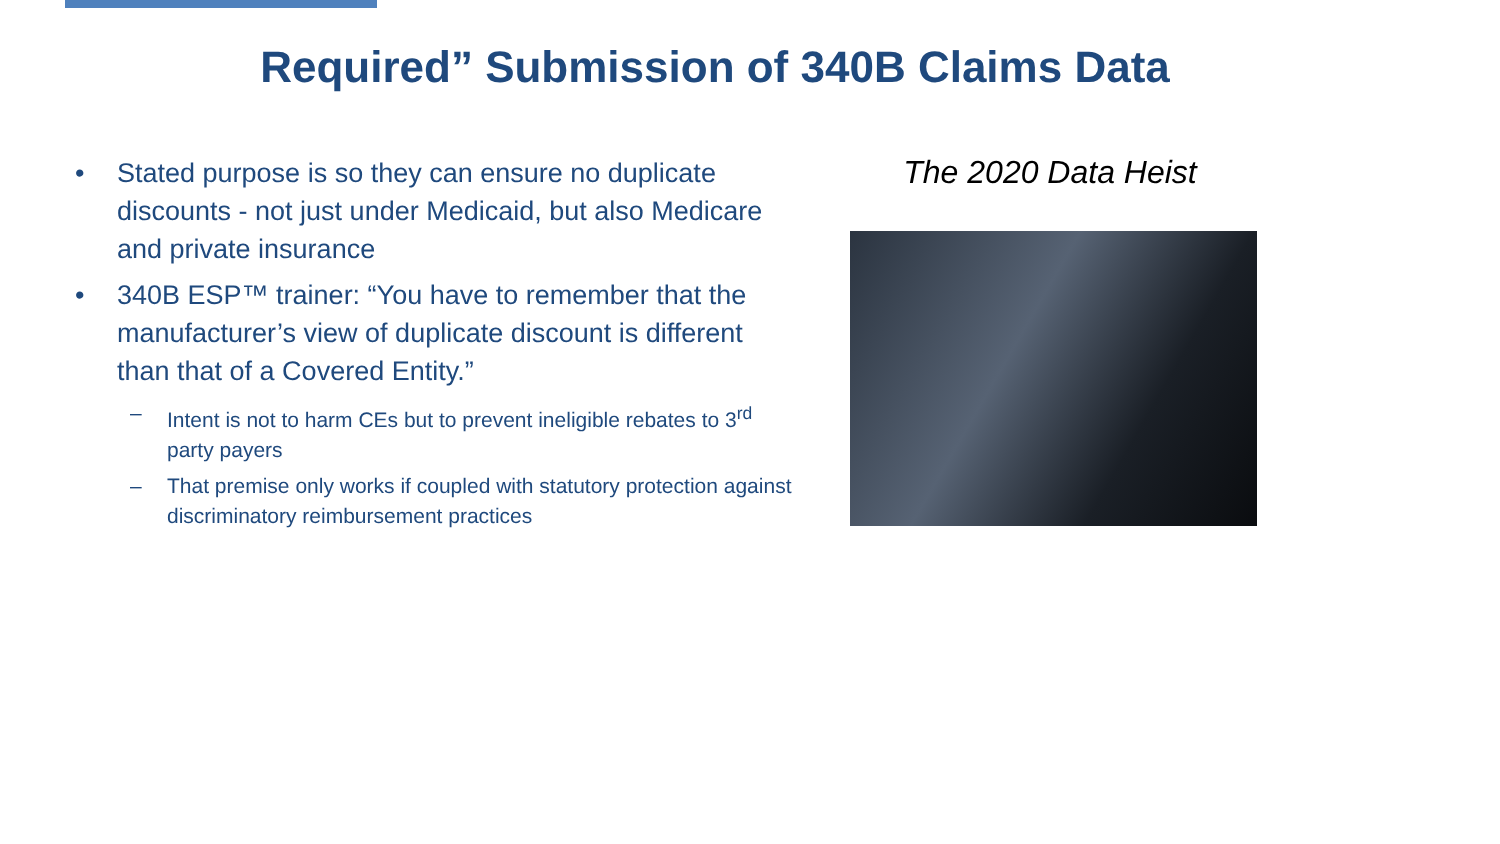Required” Submission of 340B Claims Data
• Stated purpose is so they can ensure no duplicate discounts - not just under Medicaid, but also Medicare and private insurance
• 340B ESP™ trainer: “You have to remember that the manufacturer’s view of duplicate discount is different than that of a Covered Entity.”
– Intent is not to harm CEs but to prevent ineligible rebates to 3<sup>rd</sup> party payers
– That premise only works if coupled with statutory protection against discriminatory reimbursement practices
The 2020 Data Heist